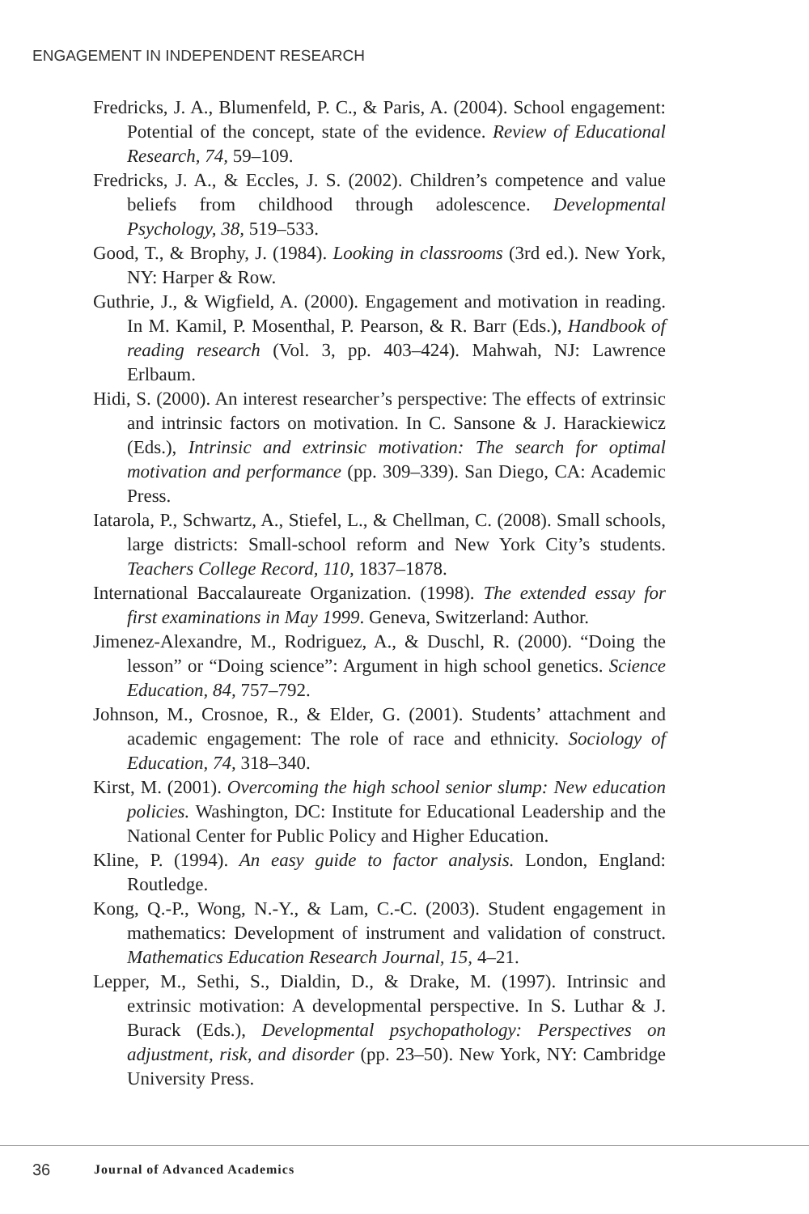ENGAGEMENT IN INDEPENDENT RESEARCH
Fredricks, J. A., Blumenfeld, P. C., & Paris, A. (2004). School engagement: Potential of the concept, state of the evidence. Review of Educational Research, 74, 59–109.
Fredricks, J. A., & Eccles, J. S. (2002). Children’s competence and value beliefs from childhood through adolescence. Developmental Psychology, 38, 519–533.
Good, T., & Brophy, J. (1984). Looking in classrooms (3rd ed.). New York, NY: Harper & Row.
Guthrie, J., & Wigfield, A. (2000). Engagement and motivation in reading. In M. Kamil, P. Mosenthal, P. Pearson, & R. Barr (Eds.), Handbook of reading research (Vol. 3, pp. 403–424). Mahwah, NJ: Lawrence Erlbaum.
Hidi, S. (2000). An interest researcher’s perspective: The effects of extrinsic and intrinsic factors on motivation. In C. Sansone & J. Harackiewicz (Eds.), Intrinsic and extrinsic motivation: The search for optimal motivation and performance (pp. 309–339). San Diego, CA: Academic Press.
Iatarola, P., Schwartz, A., Stiefel, L., & Chellman, C. (2008). Small schools, large districts: Small-school reform and New York City’s students. Teachers College Record, 110, 1837–1878.
International Baccalaureate Organization. (1998). The extended essay for first examinations in May 1999. Geneva, Switzerland: Author.
Jimenez-Alexandre, M., Rodriguez, A., & Duschl, R. (2000). “Doing the lesson” or “Doing science”: Argument in high school genetics. Science Education, 84, 757–792.
Johnson, M., Crosnoe, R., & Elder, G. (2001). Students’ attachment and academic engagement: The role of race and ethnicity. Sociology of Education, 74, 318–340.
Kirst, M. (2001). Overcoming the high school senior slump: New education policies. Washington, DC: Institute for Educational Leadership and the National Center for Public Policy and Higher Education.
Kline, P. (1994). An easy guide to factor analysis. London, England: Routledge.
Kong, Q.-P., Wong, N.-Y., & Lam, C.-C. (2003). Student engagement in mathematics: Development of instrument and validation of construct. Mathematics Education Research Journal, 15, 4–21.
Lepper, M., Sethi, S., Dialdin, D., & Drake, M. (1997). Intrinsic and extrinsic motivation: A developmental perspective. In S. Luthar & J. Burack (Eds.), Developmental psychopathology: Perspectives on adjustment, risk, and disorder (pp. 23–50). New York, NY: Cambridge University Press.
36 Journal of Advanced Academics